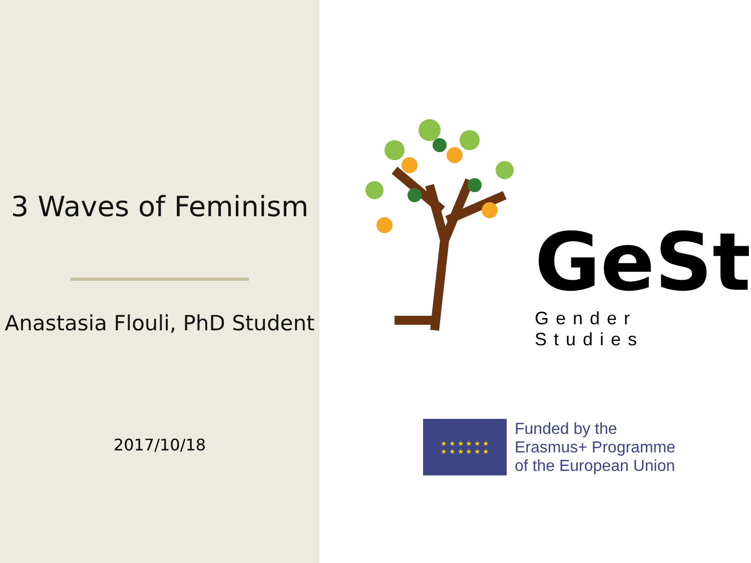3 Waves of Feminism
Anastasia Flouli, PhD Student
2017/10/18
GeSt
Gender Studies
★ ★ ★ ★ ★ ★
★ ★ ★ ★ ★ ★
Funded by the
Erasmus+ Programme
of the European Union